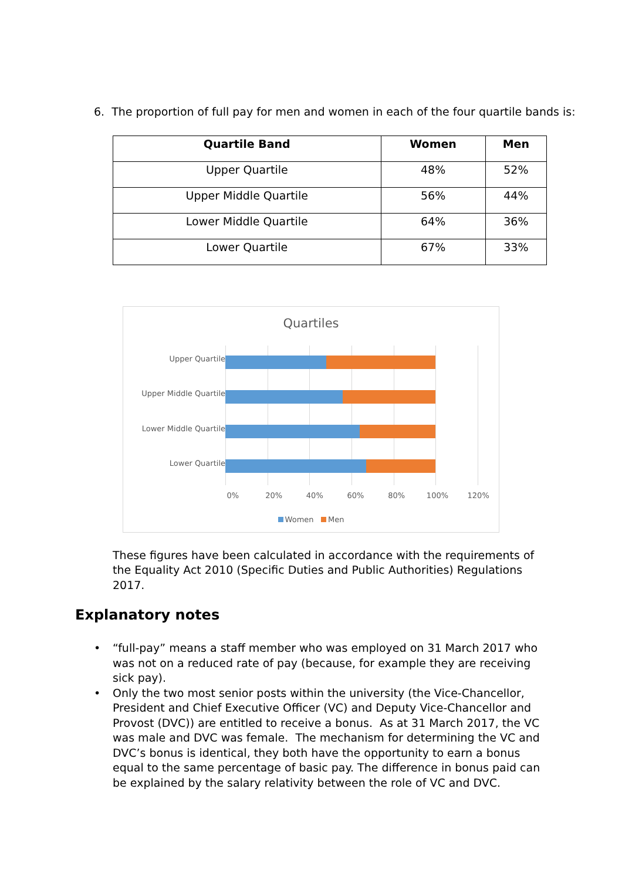6. The proportion of full pay for men and women in each of the four quartile bands is:
| Quartile Band | Women | Men |
| --- | --- | --- |
| Upper Quartile | 48% | 52% |
| Upper Middle Quartile | 56% | 44% |
| Lower Middle Quartile | 64% | 36% |
| Lower Quartile | 67% | 33% |
Quartiles
Upper Quartile
Upper Middle Quartile
Lower Middle Quartile
Lower Quartile
0% 20% 40% 60% 80% 100% 120%
Women Men
These figures have been calculated in accordance with the requirements of the Equality Act 2010 (Specific Duties and Public Authorities) Regulations 2017.
Explanatory notes
• “full-pay” means a staff member who was employed on 31 March 2017 who was not on a reduced rate of pay (because, for example they are receiving sick pay).
• Only the two most senior posts within the university (the Vice-Chancellor, President and Chief Executive Officer (VC) and Deputy Vice-Chancellor and Provost (DVC)) are entitled to receive a bonus. As at 31 March 2017, the VC was male and DVC was female. The mechanism for determining the VC and DVC’s bonus is identical, they both have the opportunity to earn a bonus equal to the same percentage of basic pay. The difference in bonus paid can be explained by the salary relativity between the role of VC and DVC.